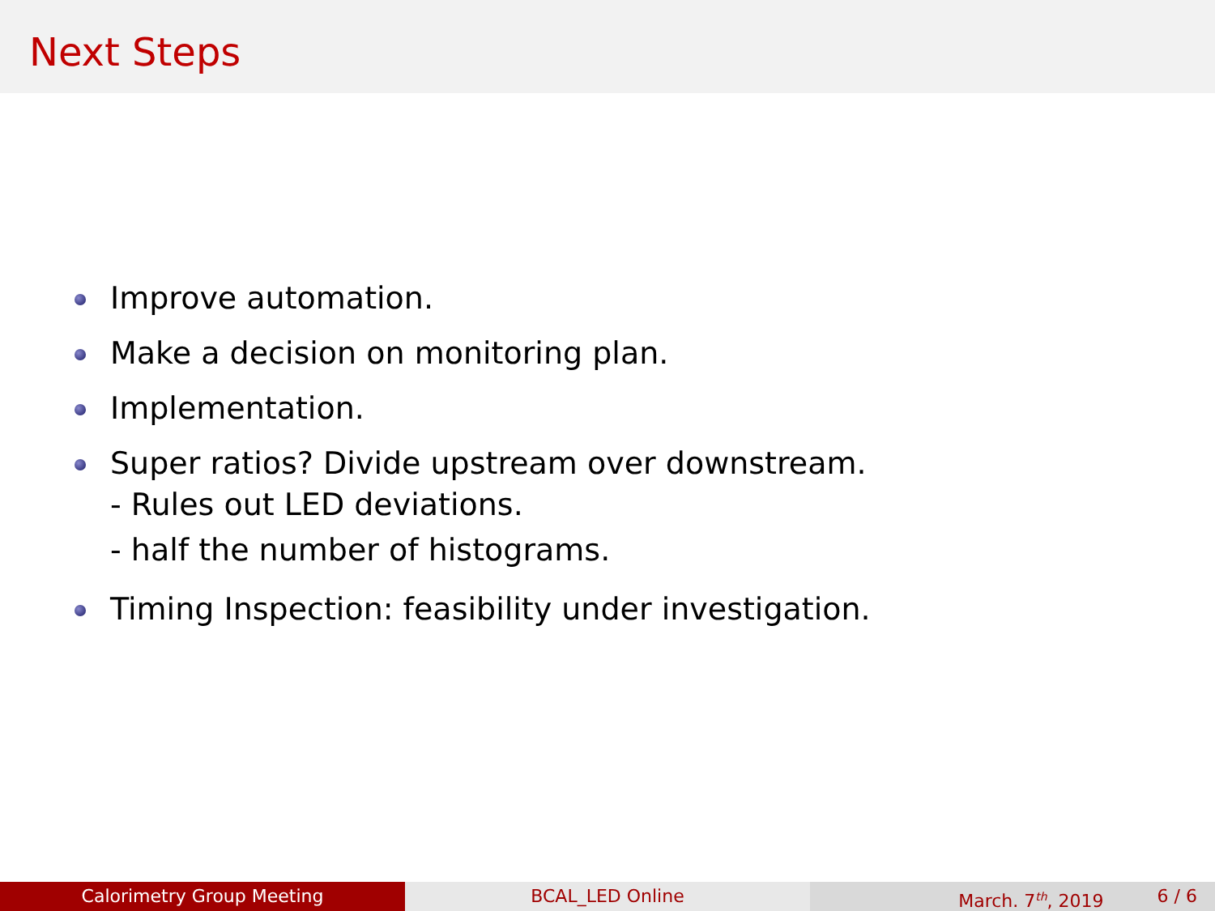Next Steps
Improve automation.
Make a decision on monitoring plan.
Implementation.
Super ratios? Divide upstream over downstream.
- Rules out LED deviations.
- half the number of histograms.
Timing Inspection: feasibility under investigation.
Calorimetry Group Meeting BCAL_LED Online March. 7<sup>th</sup>, 2019 6 / 6